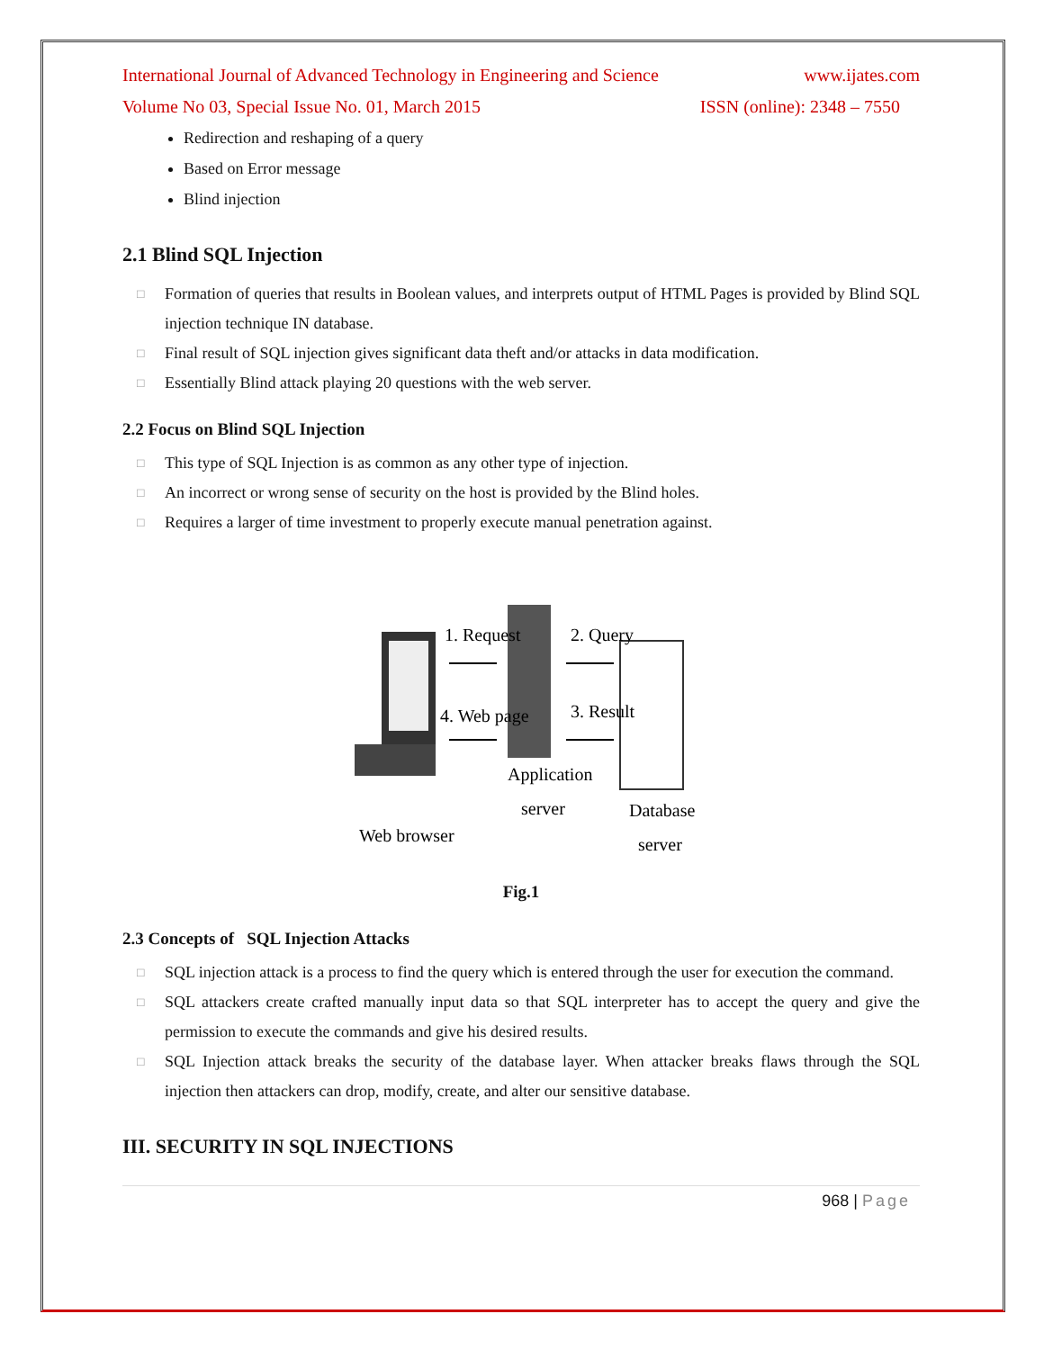International Journal of Advanced Technology in Engineering and Science www.ijates.com
Volume No 03, Special Issue No. 01, March 2015 ISSN (online): 2348 – 7550
Redirection and reshaping of a query
Based on Error message
Blind injection
2.1 Blind SQL Injection
□ Formation of queries that results in Boolean values, and interprets output of HTML Pages is provided by Blind SQL injection technique IN database.
□ Final result of SQL injection gives significant data theft and/or attacks in data modification.
□ Essentially Blind attack playing 20 questions with the web server.
2.2 Focus on Blind SQL Injection
□ This type of SQL Injection is as common as any other type of injection.
□ An incorrect or wrong sense of security on the host is provided by the Blind holes.
□ Requires a larger of time investment to properly execute manual penetration against.
1. Request
2. Query
4. Web page
3. Result
Application
server
Database
server
Web browser
Fig.1
2.3 Concepts of SQL Injection Attacks
□ SQL injection attack is a process to find the query which is entered through the user for execution the command.
□ SQL attackers create crafted manually input data so that SQL interpreter has to accept the query and give the permission to execute the commands and give his desired results.
□ SQL Injection attack breaks the security of the database layer. When attacker breaks flaws through the SQL injection then attackers can drop, modify, create, and alter our sensitive database.
III. SECURITY IN SQL INJECTIONS
968 | Page